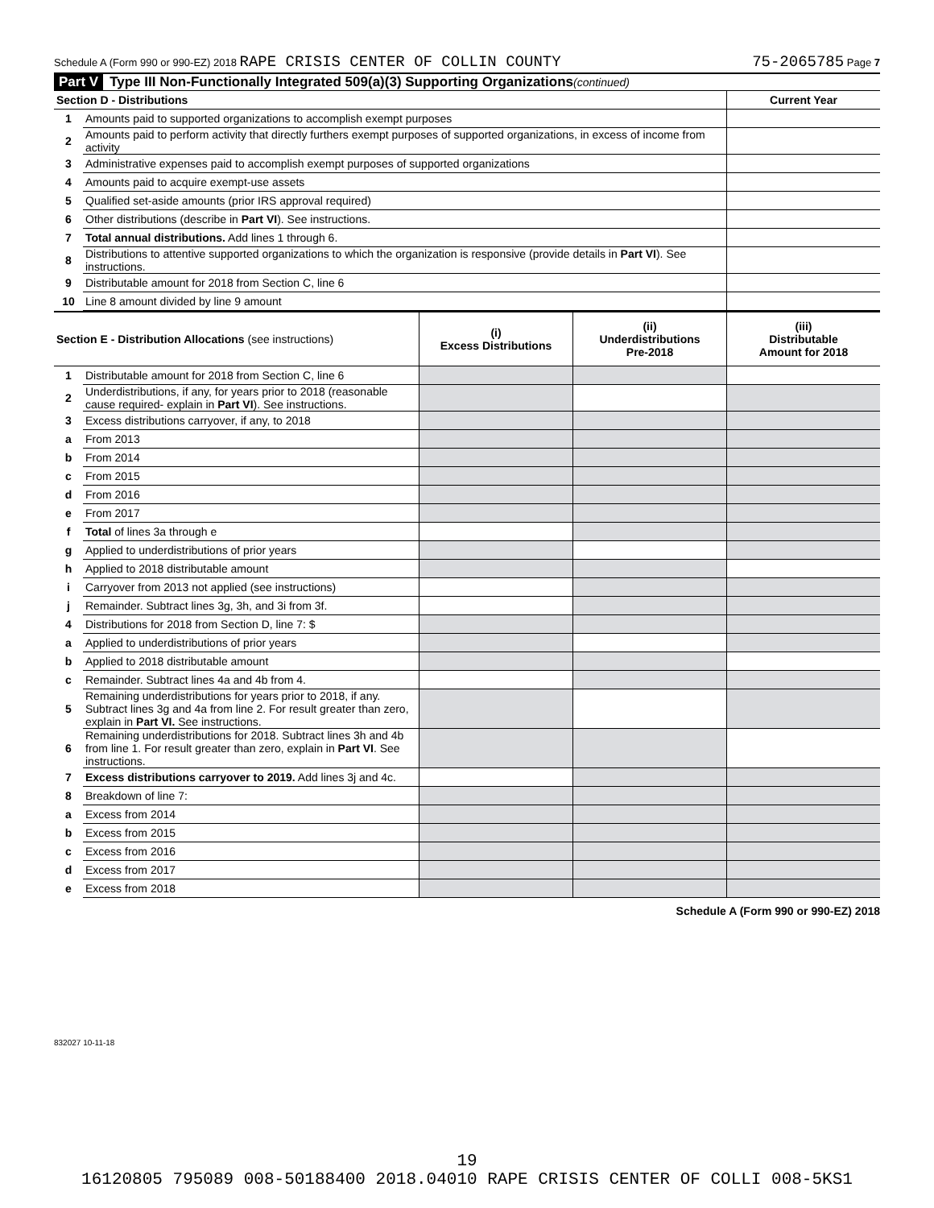Schedule A (Form 990 or 990-EZ) 2018 RAPE CRISIS CENTER OF COLLIN COUNTY 75-2065785 Page 7
Part V Type III Non-Functionally Integrated 509(a)(3) Supporting Organizations (continued)
| Section D - Distributions | | Current Year |
| --- | --- | --- |
| 1 | Amounts paid to supported organizations to accomplish exempt purposes | |
| 2 | Amounts paid to perform activity that directly furthers exempt purposes of supported organizations, in excess of income from activity | |
| 3 | Administrative expenses paid to accomplish exempt purposes of supported organizations | |
| 4 | Amounts paid to acquire exempt-use assets | |
| 5 | Qualified set-aside amounts (prior IRS approval required) | |
| 6 | Other distributions (describe in Part VI ). See instructions. | |
| 7 | Total annual distributions. Add lines 1 through 6. | |
| 8 | Distributions to attentive supported organizations to which the organization is responsive (provide details in Part VI ). See instructions. | |
| 9 | Distributable amount for 2018 from Section C, line 6 | |
| 10 | Line 8 amount divided by line 9 amount | |
| Section E - Distribution Allocations (see instructions) | | (i) Excess Distributions | (ii) Underdistributions Pre-2018 | (iii) Distributable Amount for 2018 |
| --- | --- | --- | --- | --- |
| 1 | Distributable amount for 2018 from Section C, line 6 | | | |
| 2 | Underdistributions, if any, for years prior to 2018 (reasonable cause required- explain in Part VI ). See instructions. | | | |
| 3 | Excess distributions carryover, if any, to 2018 | | | |
| a | From 2013 | | | |
| b | From 2014 | | | |
| c | From 2015 | | | |
| d | From 2016 | | | |
| e | From 2017 | | | |
| f | Total of lines 3a through e | | | |
| g | Applied to underdistributions of prior years | | | |
| h | Applied to 2018 distributable amount | | | |
| i | Carryover from 2013 not applied (see instructions) | | | |
| j | Remainder. Subtract lines 3g, 3h, and 3i from 3f. | | | |
| 4 | Distributions for 2018 from Section D, line 7: $ | | | |
| a | Applied to underdistributions of prior years | | | |
| b | Applied to 2018 distributable amount | | | |
| c | Remainder. Subtract lines 4a and 4b from 4. | | | |
| 5 | Remaining underdistributions for years prior to 2018, if any. Subtract lines 3g and 4a from line 2. For result greater than zero, explain in Part VI. See instructions. | | | |
| 6 | Remaining underdistributions for 2018. Subtract lines 3h and 4b from line 1. For result greater than zero, explain in Part VI . See instructions. | | | |
| 7 | Excess distributions carryover to 2019. Add lines 3j and 4c. | | | |
| 8 | Breakdown of line 7: | | | |
| a | Excess from 2014 | | | |
| b | Excess from 2015 | | | |
| c | Excess from 2016 | | | |
| d | Excess from 2017 | | | |
| e | Excess from 2018 | | | |
Schedule A (Form 990 or 990-EZ) 2018
832027 10-11-18
19
16120805 795089 008-50188400 2018.04010 RAPE CRISIS CENTER OF COLLI 008-5KS1